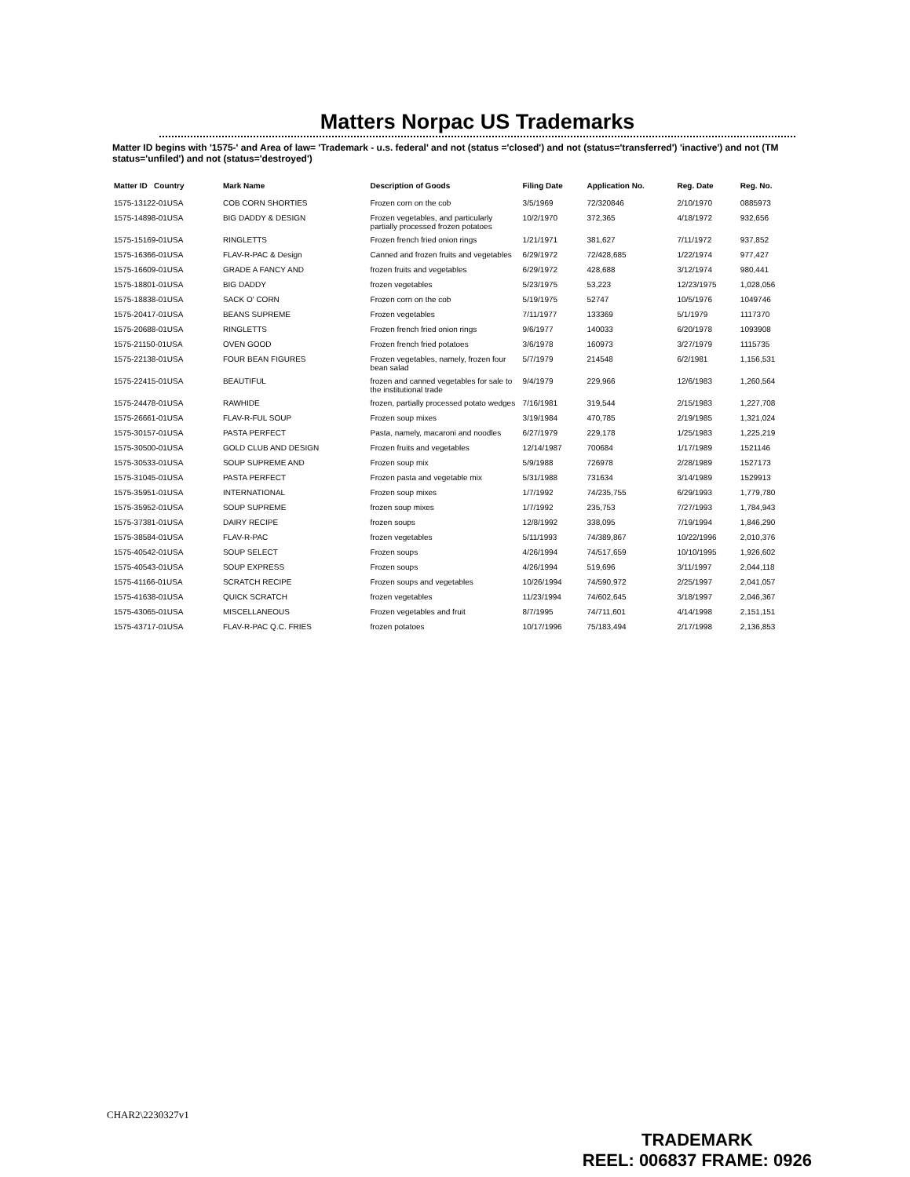Matters Norpac US Trademarks
Matter ID begins with '1575-' and Area of law= 'Trademark - u.s. federal' and not (status ='closed') and not (status='transferred') 'inactive') and not (TM status='unfiled') and not (status='destroyed')
| Matter ID Country | Mark Name | Description of Goods | Filing Date | Application No. | Reg. Date | Reg. No. |
| --- | --- | --- | --- | --- | --- | --- |
| 1575-13122-01USA | COB CORN SHORTIES | Frozen corn on the cob | 3/5/1969 | 72/320846 | 2/10/1970 | 0885973 |
| 1575-14898-01USA | BIG DADDY & DESIGN | Frozen vegetables, and particularly partially processed frozen potatoes | 10/2/1970 | 372,365 | 4/18/1972 | 932,656 |
| 1575-15169-01USA | RINGLETTS | Frozen french fried onion rings | 1/21/1971 | 381,627 | 7/11/1972 | 937,852 |
| 1575-16366-01USA | FLAV-R-PAC & Design | Canned and frozen fruits and vegetables | 6/29/1972 | 72/428,685 | 1/22/1974 | 977,427 |
| 1575-16609-01USA | GRADE A FANCY AND | frozen fruits and vegetables | 6/29/1972 | 428,688 | 3/12/1974 | 980,441 |
| 1575-18801-01USA | BIG DADDY | frozen vegetables | 5/23/1975 | 53,223 | 12/23/1975 | 1,028,056 |
| 1575-18838-01USA | SACK O' CORN | Frozen corn on the cob | 5/19/1975 | 52747 | 10/5/1976 | 1049746 |
| 1575-20417-01USA | BEANS SUPREME | Frozen vegetables | 7/11/1977 | 133369 | 5/1/1979 | 1117370 |
| 1575-20688-01USA | RINGLETTS | Frozen french fried onion rings | 9/6/1977 | 140033 | 6/20/1978 | 1093908 |
| 1575-21150-01USA | OVEN GOOD | Frozen french fried potatoes | 3/6/1978 | 160973 | 3/27/1979 | 1115735 |
| 1575-22138-01USA | FOUR BEAN FIGURES | Frozen vegetables, namely, frozen four bean salad | 5/7/1979 | 214548 | 6/2/1981 | 1,156,531 |
| 1575-22415-01USA | BEAUTIFUL | frozen and canned vegetables for sale to the institutional trade | 9/4/1979 | 229,966 | 12/6/1983 | 1,260,564 |
| 1575-24478-01USA | RAWHIDE | frozen, partially processed potato wedges | 7/16/1981 | 319,544 | 2/15/1983 | 1,227,708 |
| 1575-26661-01USA | FLAV-R-FUL SOUP | Frozen soup mixes | 3/19/1984 | 470,785 | 2/19/1985 | 1,321,024 |
| 1575-30157-01USA | PASTA PERFECT | Pasta, namely, macaroni and noodles | 6/27/1979 | 229,178 | 1/25/1983 | 1,225,219 |
| 1575-30500-01USA | GOLD CLUB AND DESIGN | Frozen fruits and vegetables | 12/14/1987 | 700684 | 1/17/1989 | 1521146 |
| 1575-30533-01USA | SOUP SUPREME AND | Frozen soup mix | 5/9/1988 | 726978 | 2/28/1989 | 1527173 |
| 1575-31045-01USA | PASTA PERFECT | Frozen pasta and vegetable mix | 5/31/1988 | 731634 | 3/14/1989 | 1529913 |
| 1575-35951-01USA | INTERNATIONAL | Frozen soup mixes | 1/7/1992 | 74/235,755 | 6/29/1993 | 1,779,780 |
| 1575-35952-01USA | SOUP SUPREME | frozen soup mixes | 1/7/1992 | 235,753 | 7/27/1993 | 1,784,943 |
| 1575-37381-01USA | DAIRY RECIPE | frozen soups | 12/8/1992 | 338,095 | 7/19/1994 | 1,846,290 |
| 1575-38584-01USA | FLAV-R-PAC | frozen vegetables | 5/11/1993 | 74/389,867 | 10/22/1996 | 2,010,376 |
| 1575-40542-01USA | SOUP SELECT | Frozen soups | 4/26/1994 | 74/517,659 | 10/10/1995 | 1,926,602 |
| 1575-40543-01USA | SOUP EXPRESS | Frozen soups | 4/26/1994 | 519,696 | 3/11/1997 | 2,044,118 |
| 1575-41166-01USA | SCRATCH RECIPE | Frozen soups and vegetables | 10/26/1994 | 74/590,972 | 2/25/1997 | 2,041,057 |
| 1575-41638-01USA | QUICK SCRATCH | frozen vegetables | 11/23/1994 | 74/602,645 | 3/18/1997 | 2,046,367 |
| 1575-43065-01USA | MISCELLANEOUS | Frozen vegetables and fruit | 8/7/1995 | 74/711,601 | 4/14/1998 | 2,151,151 |
| 1575-43717-01USA | FLAV-R-PAC Q.C. FRIES | frozen potatoes | 10/17/1996 | 75/183,494 | 2/17/1998 | 2,136,853 |
CHAR2\2230327v1
TRADEMARK
REEL: 006837 FRAME: 0926